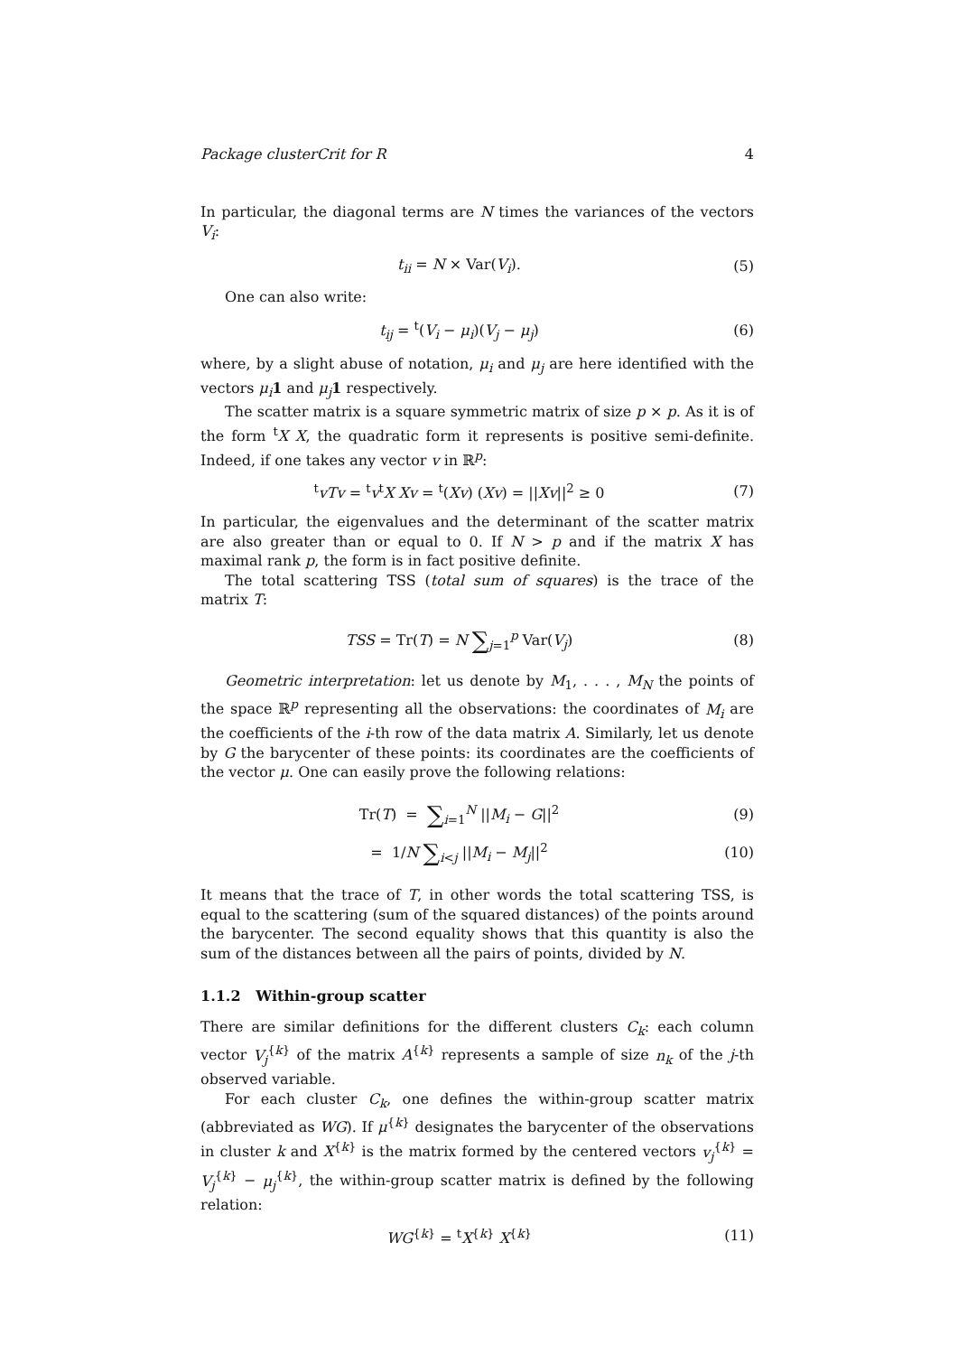Package clusterCrit for R 4
In particular, the diagonal terms are N times the variances of the vectors V<sub>i</sub>:
t<sub>ii</sub> = N × Var(V<sub>i</sub>). (5)
One can also write:
t<sub>ij</sub> = <sup>t</sup>(V<sub>i</sub> − μ<sub>i</sub>)(V<sub>j</sub> − μ<sub>j</sub>) (6)
where, by a slight abuse of notation, μ<sub>i</sub> and μ<sub>j</sub> are here identified with the vectors μ<sub>i</sub> 1 and μ<sub>j</sub> 1 respectively.
The scatter matrix is a square symmetric matrix of size p × p. As it is of the form <sup>t</sup>X X, the quadratic form it represents is positive semi-definite. Indeed, if one takes any vector v in ℝ<sup>p</sup>:
<sup>t</sup> vTv = <sup>t</sup>v<sup>t</sup>X Xv = <sup>t</sup>(Xv) (Xv) = ||Xv||<sup>2</sup> ≥ 0
(7)
In particular, the eigenvalues and the determinant of the scatter matrix are also greater than or equal to 0. If N > p and if the matrix X has maximal rank p, the form is in fact positive definite.
The total scattering TSS (total sum of squares) is the trace of the matrix T:
TSS = Tr(T) = N ∑<sub>j=1</sub><sup>p</sup> Var(V<sub>j</sub>) (8)
Geometric interpretation: let us denote by M<sub>1</sub>, . . . , M<sub>N</sub> the points of the space ℝ<sup>p</sup> representing all the observations: the coordinates of M<sub>i</sub> are the coefficients of the i-th row of the data matrix A. Similarly, let us denote by G the barycenter of these points: its coordinates are the coefficients of the vector μ. One can easily prove the following relations:
Tr(T) = ∑<sub>i=1</sub><sup>N</sup> ||M<sub>i</sub> − G||<sup>2</sup> (9)
= 1/N ∑<sub>i<j</sub> ||M<sub>i</sub> − M<sub>j</sub>||<sup>2</sup> (10)
It means that the trace of T, in other words the total scattering TSS, is equal to the scattering (sum of the squared distances) of the points around the barycenter. The second equality shows that this quantity is also the sum of the distances between all the pairs of points, divided by N.
1.1.2 Within-group scatter
There are similar definitions for the different clusters C<sub>k</sub>: each column vector V<sub>j</sub><sup>{k}</sup> of the matrix A<sup>{k}</sup> represents a sample of size n<sub>k</sub> of the j-th observed variable.
For each cluster C<sub>k</sub>, one defines the within-group scatter matrix (abbreviated as WG). If μ<sup>{k}</sup> designates the barycenter of the observations in cluster k and X<sup>{k}</sup> is the matrix formed by the centered vectors v<sub>j</sub><sup>{k}</sup> = V<sub>j</sub><sup>{k}</sup> − μ<sub>j</sub><sup>{k}</sup>, the within-group scatter matrix is defined by the following relation:
WG<sup>{k}</sup> = <sup>t</sup>X<sup>{k}</sup> X<sup>{k}</sup> (11)